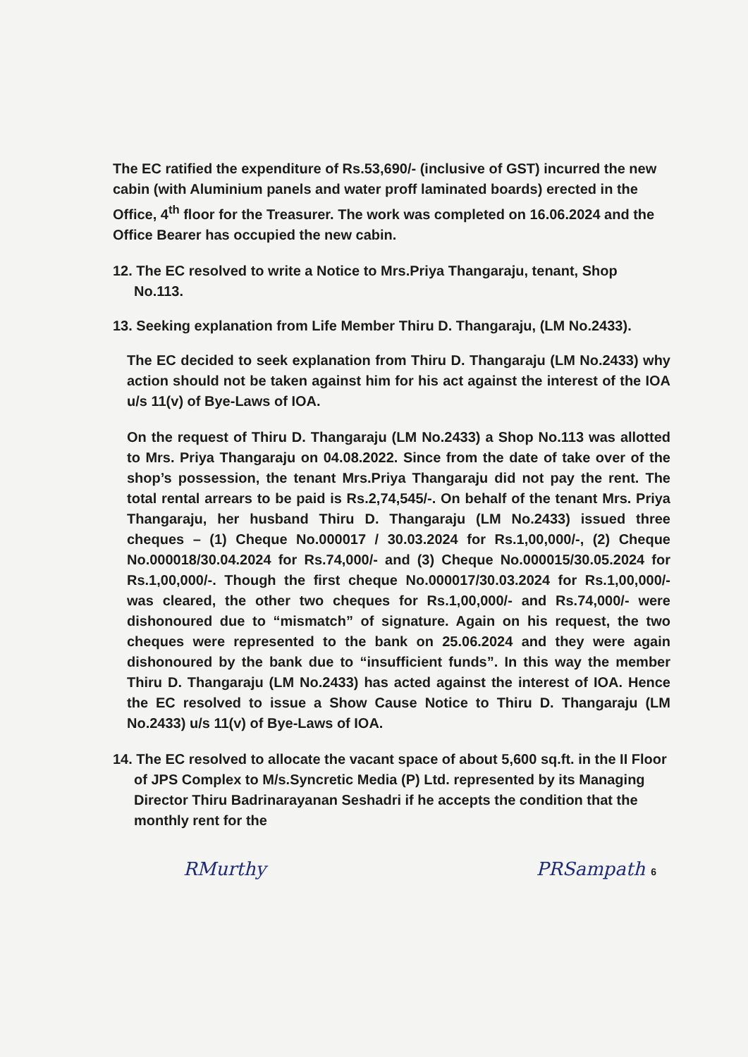The EC ratified the expenditure of Rs.53,690/- (inclusive of GST) incurred the new cabin (with Aluminium panels and water proff laminated boards) erected in the Office, 4<sup>th</sup> floor for the Treasurer. The work was completed on 16.06.2024 and the Office Bearer has occupied the new cabin.
12. The EC resolved to write a Notice to Mrs.Priya Thangaraju, tenant, Shop No.113.
13. Seeking explanation from Life Member Thiru D. Thangaraju, (LM No.2433).
The EC decided to seek explanation from Thiru D. Thangaraju (LM No.2433) why action should not be taken against him for his act against the interest of the IOA u/s 11(v) of Bye-Laws of IOA.
On the request of Thiru D. Thangaraju (LM No.2433) a Shop No.113 was allotted to Mrs. Priya Thangaraju on 04.08.2022. Since from the date of take over of the shop’s possession, the tenant Mrs.Priya Thangaraju did not pay the rent. The total rental arrears to be paid is Rs.2,74,545/-. On behalf of the tenant Mrs. Priya Thangaraju, her husband Thiru D. Thangaraju (LM No.2433) issued three cheques – (1) Cheque No.000017 / 30.03.2024 for Rs.1,00,000/-, (2) Cheque No.000018/30.04.2024 for Rs.74,000/- and (3) Cheque No.000015/30.05.2024 for Rs.1,00,000/-. Though the first cheque No.000017/30.03.2024 for Rs.1,00,000/- was cleared, the other two cheques for Rs.1,00,000/- and Rs.74,000/- were dishonoured due to “mismatch” of signature. Again on his request, the two cheques were represented to the bank on 25.06.2024 and they were again dishonoured by the bank due to “insufficient funds”. In this way the member Thiru D. Thangaraju (LM No.2433) has acted against the interest of IOA. Hence the EC resolved to issue a Show Cause Notice to Thiru D. Thangaraju (LM No.2433) u/s 11(v) of Bye-Laws of IOA.
14. The EC resolved to allocate the vacant space of about 5,600 sq.ft. in the II Floor of JPS Complex to M/s.Syncretic Media (P) Ltd. represented by its Managing Director Thiru Badrinarayanan Seshadri if he accepts the condition that the monthly rent for the
RMurthy PRSampath 6